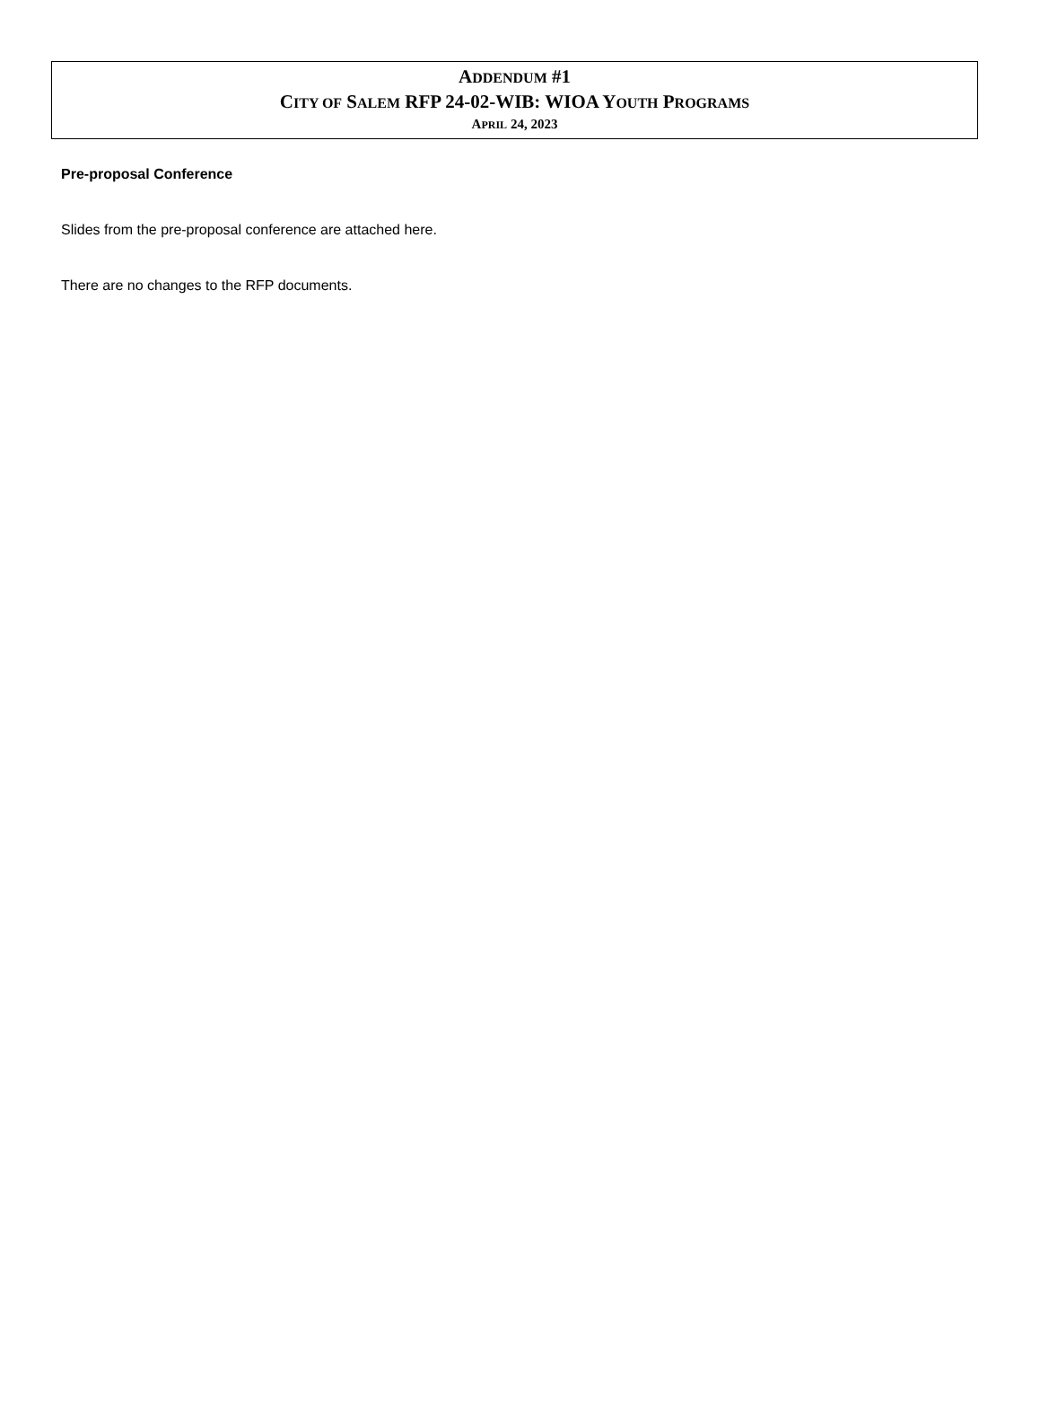ADDENDUM #1
CITY OF SALEM RFP 24-02-WIB: WIOA YOUTH PROGRAMS
APRIL 24, 2023
Pre-proposal Conference
Slides from the pre-proposal conference are attached here.
There are no changes to the RFP documents.